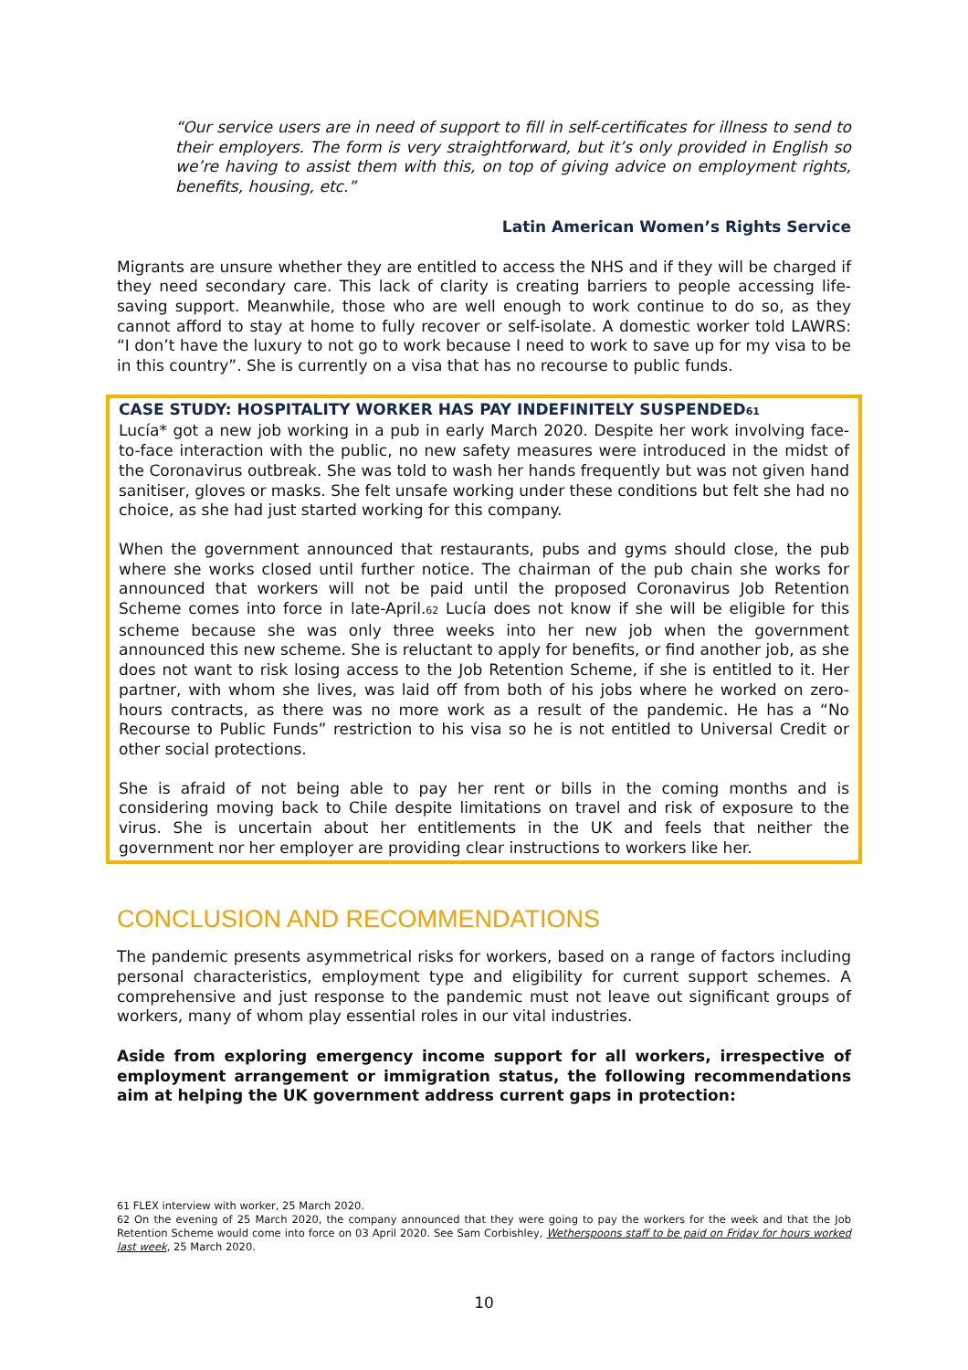“Our service users are in need of support to fill in self-certificates for illness to send to their employers. The form is very straightforward, but it’s only provided in English so we’re having to assist them with this, on top of giving advice on employment rights, benefits, housing, etc.”
Latin American Women’s Rights Service
Migrants are unsure whether they are entitled to access the NHS and if they will be charged if they need secondary care. This lack of clarity is creating barriers to people accessing life-saving support. Meanwhile, those who are well enough to work continue to do so, as they cannot afford to stay at home to fully recover or self-isolate. A domestic worker told LAWRS: “I don’t have the luxury to not go to work because I need to work to save up for my visa to be in this country”. She is currently on a visa that has no recourse to public funds.
CASE STUDY: HOSPITALITY WORKER HAS PAY INDEFINITELY SUSPENDED<sub>61</sub>
Lucía* got a new job working in a pub in early March 2020. Despite her work involving face-to-face interaction with the public, no new safety measures were introduced in the midst of the Coronavirus outbreak. She was told to wash her hands frequently but was not given hand sanitiser, gloves or masks. She felt unsafe working under these conditions but felt she had no choice, as she had just started working for this company.
When the government announced that restaurants, pubs and gyms should close, the pub where she works closed until further notice. The chairman of the pub chain she works for announced that workers will not be paid until the proposed Coronavirus Job Retention Scheme comes into force in late-April.<sub>62</sub> Lucía does not know if she will be eligible for this scheme because she was only three weeks into her new job when the government announced this new scheme. She is reluctant to apply for benefits, or find another job, as she does not want to risk losing access to the Job Retention Scheme, if she is entitled to it. Her partner, with whom she lives, was laid off from both of his jobs where he worked on zero-hours contracts, as there was no more work as a result of the pandemic. He has a “No Recourse to Public Funds” restriction to his visa so he is not entitled to Universal Credit or other social protections.
She is afraid of not being able to pay her rent or bills in the coming months and is considering moving back to Chile despite limitations on travel and risk of exposure to the virus. She is uncertain about her entitlements in the UK and feels that neither the government nor her employer are providing clear instructions to workers like her.
CONCLUSION AND RECOMMENDATIONS
The pandemic presents asymmetrical risks for workers, based on a range of factors including personal characteristics, employment type and eligibility for current support schemes. A comprehensive and just response to the pandemic must not leave out significant groups of workers, many of whom play essential roles in our vital industries.
Aside from exploring emergency income support for all workers, irrespective of employment arrangement or immigration status, the following recommendations aim at helping the UK government address current gaps in protection:
<sub>61</sub> FLEX interview with worker, 25 March 2020.
<sub>62</sub> On the evening of 25 March 2020, the company announced that they were going to pay the workers for the week and that the Job Retention Scheme would come into force on 03 April 2020. See Sam Corbishley, Wetherspoons staff to be paid on Friday for hours worked last week, 25 March 2020.
10